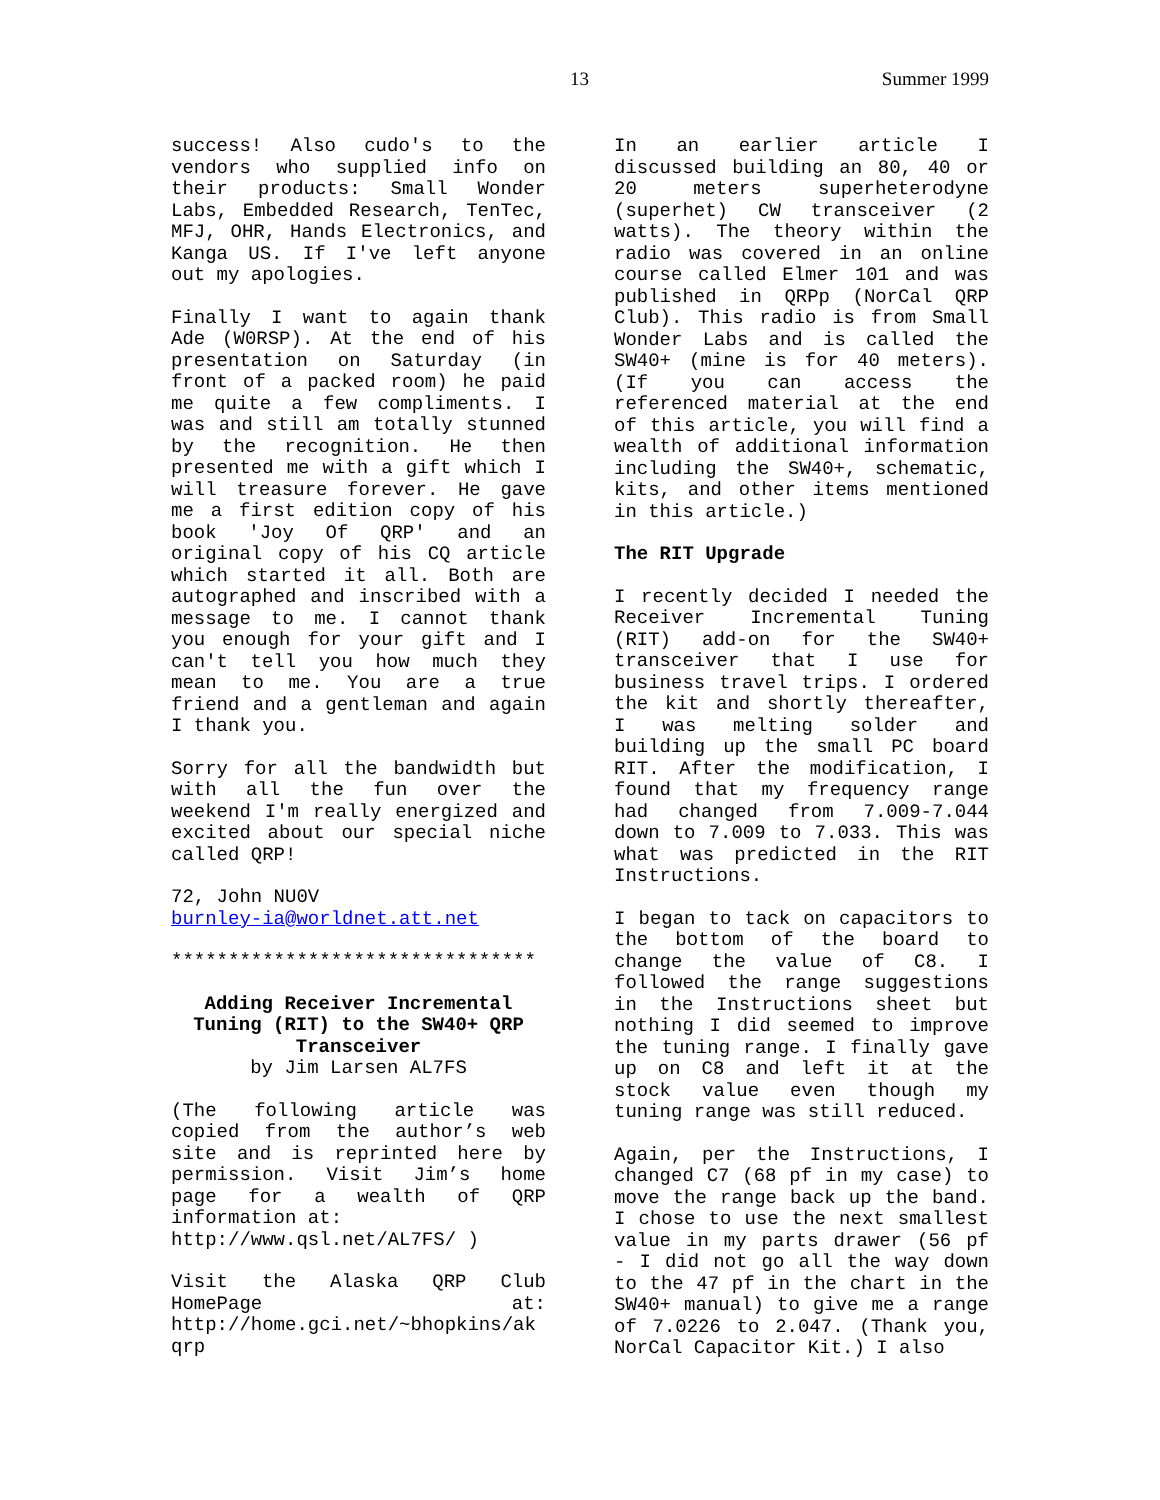13 Summer 1999
success! Also cudo's to the vendors who supplied info on their products: Small Wonder Labs, Embedded Research, TenTec, MFJ, OHR, Hands Electronics, and Kanga US. If I've left anyone out my apologies.
Finally I want to again thank Ade (W0RSP). At the end of his presentation on Saturday (in front of a packed room) he paid me quite a few compliments. I was and still am totally stunned by the recognition. He then presented me with a gift which I will treasure forever. He gave me a first edition copy of his book 'Joy Of QRP' and an original copy of his CQ article which started it all. Both are autographed and inscribed with a message to me. I cannot thank you enough for your gift and I can't tell you how much they mean to me. You are a true friend and a gentleman and again I thank you.
Sorry for all the bandwidth but with all the fun over the weekend I'm really energized and excited about our special niche called QRP!
72, John NU0V
burnley-ia@worldnet.att.net
********************************
Adding Receiver Incremental Tuning (RIT) to the SW40+ QRP Transceiver
by Jim Larsen AL7FS
(The following article was copied from the author’s web site and is reprinted here by permission. Visit Jim’s home page for a wealth of QRP information at:
http://www.qsl.net/AL7FS/ )
Visit the Alaska QRP Club HomePage at: http://home.gci.net/~bhopkins/ak qrp
In an earlier article I discussed building an 80, 40 or 20 meters superheterodyne (superhet) CW transceiver (2 watts). The theory within the radio was covered in an online course called Elmer 101 and was published in QRPp (NorCal QRP Club). This radio is from Small Wonder Labs and is called the SW40+ (mine is for 40 meters). (If you can access the referenced material at the end of this article, you will find a wealth of additional information including the SW40+, schematic, kits, and other items mentioned in this article.)
The RIT Upgrade
I recently decided I needed the Receiver Incremental Tuning (RIT) add-on for the SW40+ transceiver that I use for business travel trips. I ordered the kit and shortly thereafter, I was melting solder and building up the small PC board RIT. After the modification, I found that my frequency range had changed from 7.009-7.044 down to 7.009 to 7.033. This was what was predicted in the RIT Instructions.
I began to tack on capacitors to the bottom of the board to change the value of C8. I followed the range suggestions in the Instructions sheet but nothing I did seemed to improve the tuning range. I finally gave up on C8 and left it at the stock value even though my tuning range was still reduced.
Again, per the Instructions, I changed C7 (68 pf in my case) to move the range back up the band. I chose to use the next smallest value in my parts drawer (56 pf - I did not go all the way down to the 47 pf in the chart in the SW40+ manual) to give me a range of 7.0226 to 2.047. (Thank you, NorCal Capacitor Kit.) I also